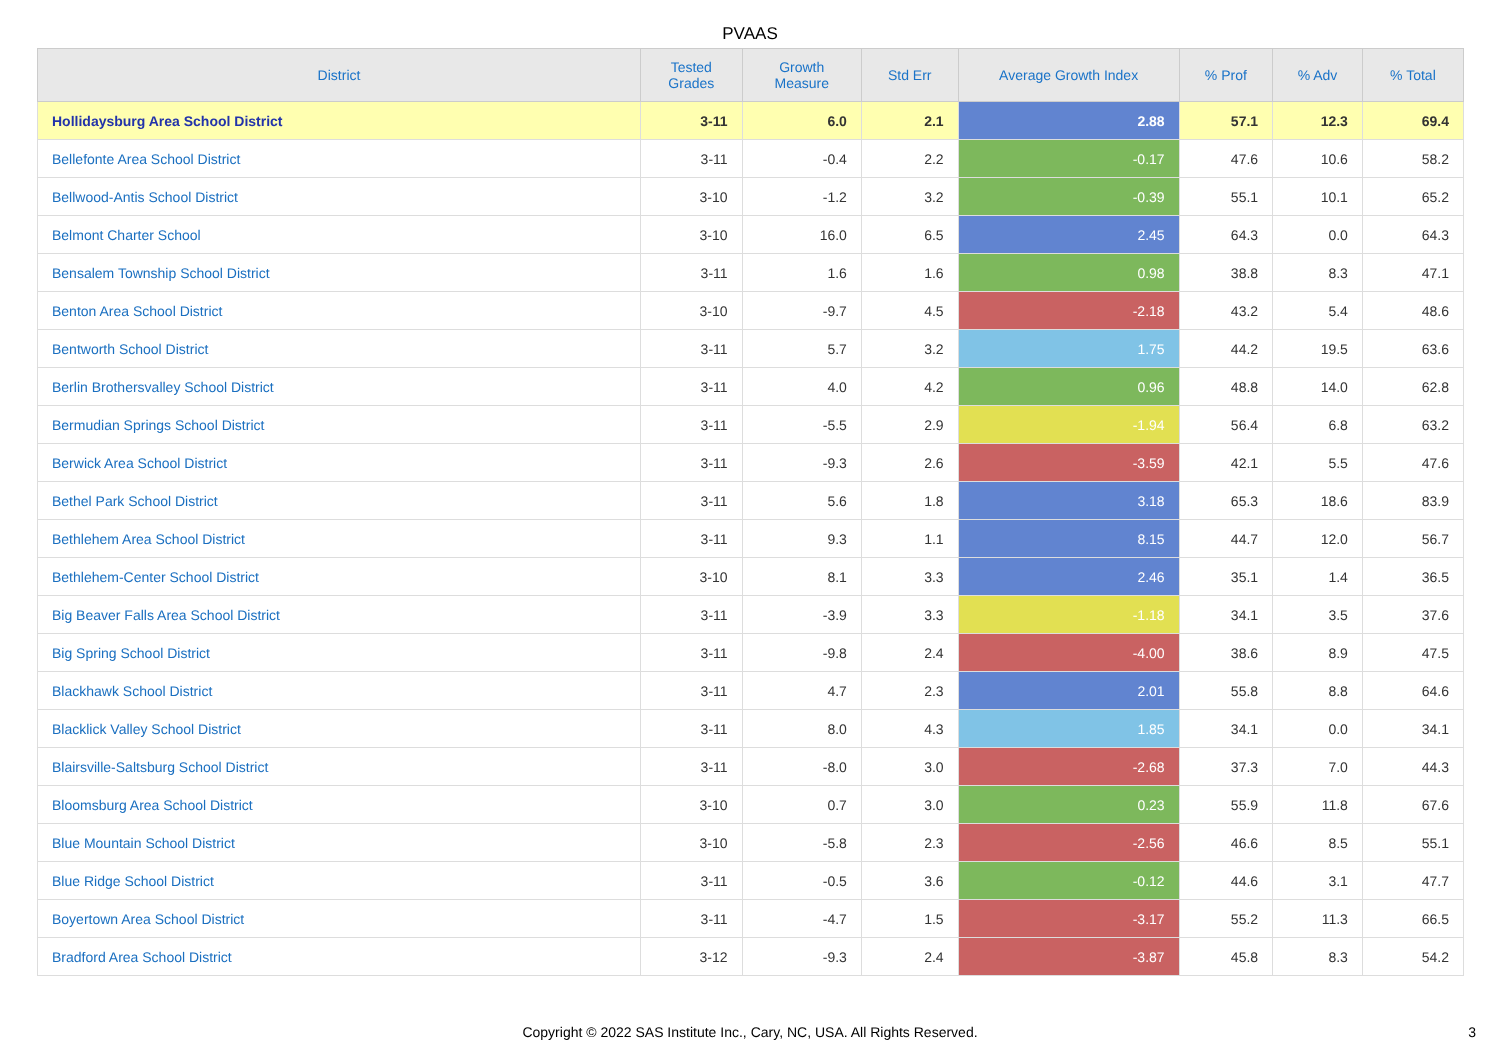PVAAS
| District | Tested Grades | Growth Measure | Std Err | Average Growth Index | % Prof | % Adv | % Total |
| --- | --- | --- | --- | --- | --- | --- | --- |
| Hollidaysburg Area School District | 3-11 | 6.0 | 2.1 | 2.88 | 57.1 | 12.3 | 69.4 |
| Bellefonte Area School District | 3-11 | -0.4 | 2.2 | -0.17 | 47.6 | 10.6 | 58.2 |
| Bellwood-Antis School District | 3-10 | -1.2 | 3.2 | -0.39 | 55.1 | 10.1 | 65.2 |
| Belmont Charter School | 3-10 | 16.0 | 6.5 | 2.45 | 64.3 | 0.0 | 64.3 |
| Bensalem Township School District | 3-11 | 1.6 | 1.6 | 0.98 | 38.8 | 8.3 | 47.1 |
| Benton Area School District | 3-10 | -9.7 | 4.5 | -2.18 | 43.2 | 5.4 | 48.6 |
| Bentworth School District | 3-11 | 5.7 | 3.2 | 1.75 | 44.2 | 19.5 | 63.6 |
| Berlin Brothersvalley School District | 3-11 | 4.0 | 4.2 | 0.96 | 48.8 | 14.0 | 62.8 |
| Bermudian Springs School District | 3-11 | -5.5 | 2.9 | -1.94 | 56.4 | 6.8 | 63.2 |
| Berwick Area School District | 3-11 | -9.3 | 2.6 | -3.59 | 42.1 | 5.5 | 47.6 |
| Bethel Park School District | 3-11 | 5.6 | 1.8 | 3.18 | 65.3 | 18.6 | 83.9 |
| Bethlehem Area School District | 3-11 | 9.3 | 1.1 | 8.15 | 44.7 | 12.0 | 56.7 |
| Bethlehem-Center School District | 3-10 | 8.1 | 3.3 | 2.46 | 35.1 | 1.4 | 36.5 |
| Big Beaver Falls Area School District | 3-11 | -3.9 | 3.3 | -1.18 | 34.1 | 3.5 | 37.6 |
| Big Spring School District | 3-11 | -9.8 | 2.4 | -4.00 | 38.6 | 8.9 | 47.5 |
| Blackhawk School District | 3-11 | 4.7 | 2.3 | 2.01 | 55.8 | 8.8 | 64.6 |
| Blacklick Valley School District | 3-11 | 8.0 | 4.3 | 1.85 | 34.1 | 0.0 | 34.1 |
| Blairsville-Saltsburg School District | 3-11 | -8.0 | 3.0 | -2.68 | 37.3 | 7.0 | 44.3 |
| Bloomsburg Area School District | 3-10 | 0.7 | 3.0 | 0.23 | 55.9 | 11.8 | 67.6 |
| Blue Mountain School District | 3-10 | -5.8 | 2.3 | -2.56 | 46.6 | 8.5 | 55.1 |
| Blue Ridge School District | 3-11 | -0.5 | 3.6 | -0.12 | 44.6 | 3.1 | 47.7 |
| Boyertown Area School District | 3-11 | -4.7 | 1.5 | -3.17 | 55.2 | 11.3 | 66.5 |
| Bradford Area School District | 3-12 | -9.3 | 2.4 | -3.87 | 45.8 | 8.3 | 54.2 |
Copyright © 2022 SAS Institute Inc., Cary, NC, USA. All Rights Reserved.
3